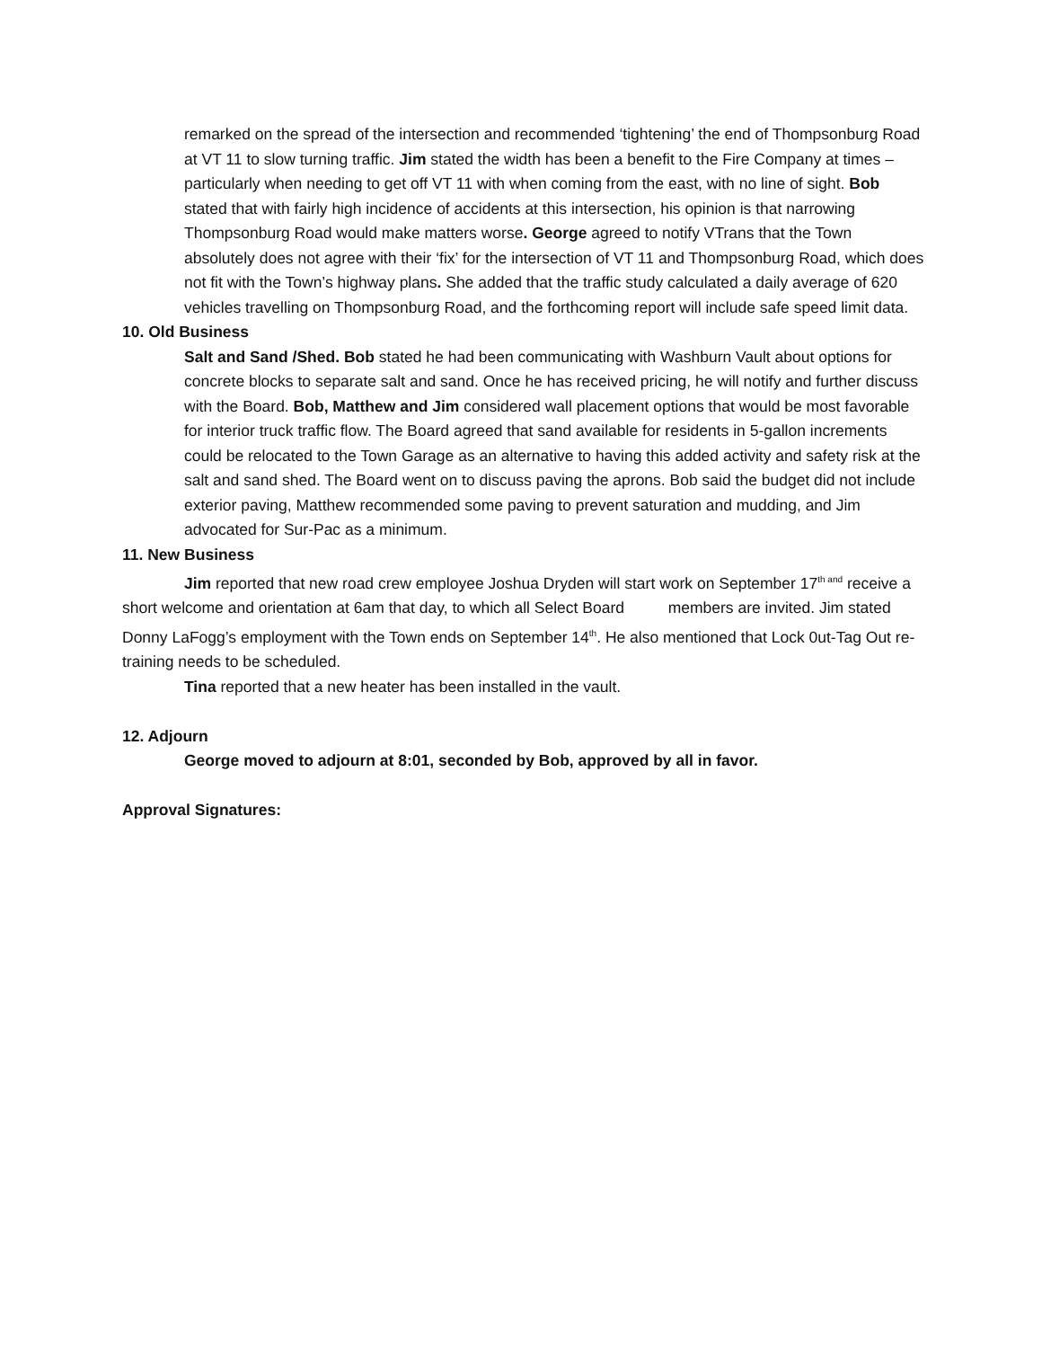remarked on the spread of the intersection and recommended ‘tightening’ the end of Thompsonburg Road at VT 11 to slow turning traffic. Jim stated the width has been a benefit to the Fire Company at times – particularly when needing to get off VT 11 with when coming from the east, with no line of sight. Bob stated that with fairly high incidence of accidents at this intersection, his opinion is that narrowing Thompsonburg Road would make matters worse. George agreed to notify VTrans that the Town absolutely does not agree with their ‘fix’ for the intersection of VT 11 and Thompsonburg Road, which does not fit with the Town’s highway plans. She added that the traffic study calculated a daily average of 620 vehicles travelling on Thompsonburg Road, and the forthcoming report will include safe speed limit data.
10. Old Business
Salt and Sand /Shed. Bob stated he had been communicating with Washburn Vault about options for concrete blocks to separate salt and sand. Once he has received pricing, he will notify and further discuss with the Board. Bob, Matthew and Jim considered wall placement options that would be most favorable for interior truck traffic flow. The Board agreed that sand available for residents in 5-gallon increments could be relocated to the Town Garage as an alternative to having this added activity and safety risk at the salt and sand shed. The Board went on to discuss paving the aprons. Bob said the budget did not include exterior paving, Matthew recommended some paving to prevent saturation and mudding, and Jim advocated for Sur-Pac as a minimum.
11. New Business
Jim reported that new road crew employee Joshua Dryden will start work on September 17<sup>th and</sup> receive a short welcome and orientation at 6am that day, to which all Select Board members are invited. Jim stated Donny LaFogg’s employment with the Town ends on September 14<sup>th</sup>. He also mentioned that Lock 0ut-Tag Out re-training needs to be scheduled.
Tina reported that a new heater has been installed in the vault.
12. Adjourn
George moved to adjourn at 8:01, seconded by Bob, approved by all in favor.
Approval Signatures: